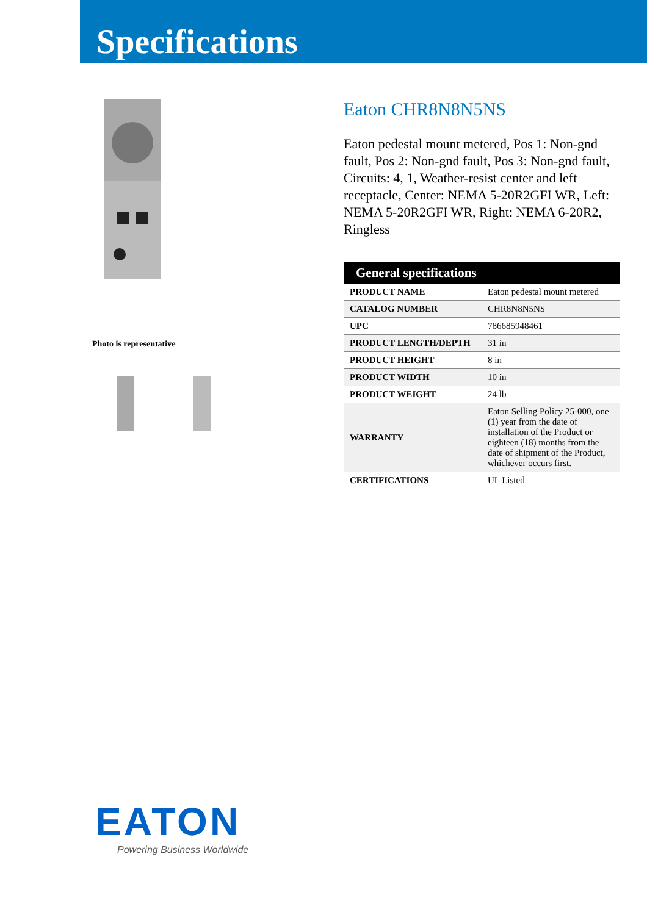Specifications
Photo is representative
Eaton CHR8N8N5NS
Eaton pedestal mount metered, Pos 1: Non-gnd fault, Pos 2: Non-gnd fault, Pos 3: Non-gnd fault, Circuits: 4, 1, Weather-resist center and left receptacle, Center: NEMA 5-20R2GFI WR, Left: NEMA 5-20R2GFI WR, Right: NEMA 6-20R2, Ringless
| General specifications | |
| --- | --- |
| PRODUCT NAME | Eaton pedestal mount metered |
| CATALOG NUMBER | CHR8N8N5NS |
| UPC | 786685948461 |
| PRODUCT LENGTH/DEPTH | 31 in |
| PRODUCT HEIGHT | 8 in |
| PRODUCT WIDTH | 10 in |
| PRODUCT WEIGHT | 24 lb |
| WARRANTY | Eaton Selling Policy 25-000, one (1) year from the date of installation of the Product or eighteen (18) months from the date of shipment of the Product, whichever occurs first. |
| CERTIFICATIONS | UL Listed |
EATON
Powering Business Worldwide